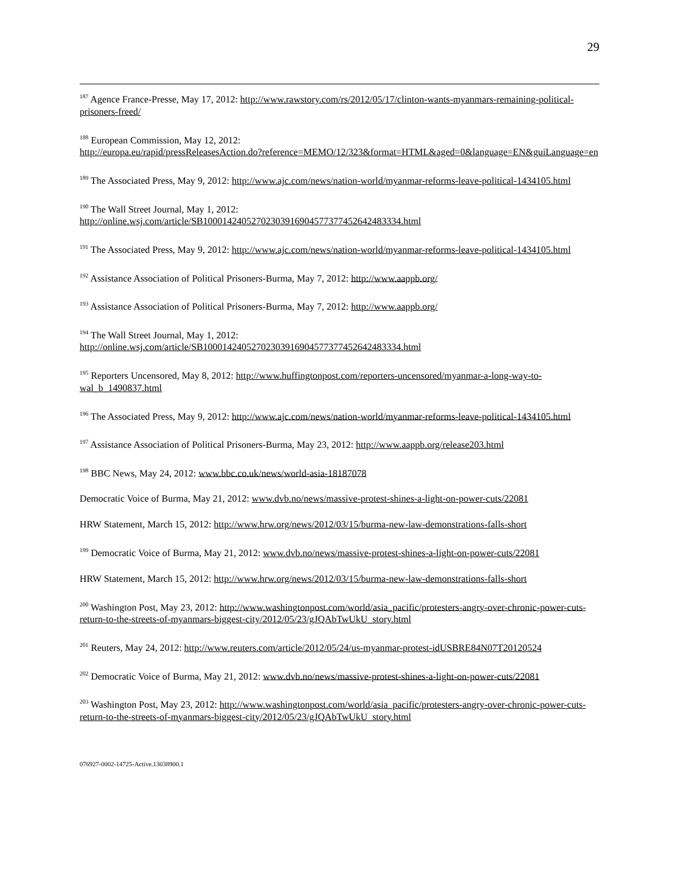29
<sup>187</sup> Agence France-Presse, May 17, 2012: http://www.rawstory.com/rs/2012/05/17/clinton-wants-myanmars-remaining-political-prisoners-freed/
<sup>188</sup> European Commission, May 12, 2012:
http://europa.eu/rapid/pressReleasesAction.do?reference=MEMO/12/323&format=HTML&aged=0&language=EN&guiLanguage=en
<sup>189</sup> The Associated Press, May 9, 2012: http://www.ajc.com/news/nation-world/myanmar-reforms-leave-political-1434105.html
<sup>190</sup> The Wall Street Journal, May 1, 2012:
http://online.wsj.com/article/SB10001424052702303916904577377452642483334.html
<sup>191</sup> The Associated Press, May 9, 2012: http://www.ajc.com/news/nation-world/myanmar-reforms-leave-political-1434105.html
<sup>192</sup> Assistance Association of Political Prisoners-Burma, May 7, 2012: http://www.aappb.org/
<sup>193</sup> Assistance Association of Political Prisoners-Burma, May 7, 2012: http://www.aappb.org/
<sup>194</sup> The Wall Street Journal, May 1, 2012:
http://online.wsj.com/article/SB10001424052702303916904577377452642483334.html
<sup>195</sup> Reporters Uncensored, May 8, 2012: http://www.huffingtonpost.com/reporters-uncensored/myanmar-a-long-way-to-wal_b_1490837.html
<sup>196</sup> The Associated Press, May 9, 2012: http://www.ajc.com/news/nation-world/myanmar-reforms-leave-political-1434105.html
<sup>197</sup> Assistance Association of Political Prisoners-Burma, May 23, 2012: http://www.aappb.org/release203.html
<sup>198</sup> BBC News, May 24, 2012: www.bbc.co.uk/news/world-asia-18187078
Democratic Voice of Burma, May 21, 2012: www.dvb.no/news/massive-protest-shines-a-light-on-power-cuts/22081
HRW Statement, March 15, 2012: http://www.hrw.org/news/2012/03/15/burma-new-law-demonstrations-falls-short
<sup>199</sup> Democratic Voice of Burma, May 21, 2012: www.dvb.no/news/massive-protest-shines-a-light-on-power-cuts/22081
HRW Statement, March 15, 2012: http://www.hrw.org/news/2012/03/15/burma-new-law-demonstrations-falls-short
<sup>200</sup> Washington Post, May 23, 2012: http://www.washingtonpost.com/world/asia_pacific/protesters-angry-over-chronic-power-cuts-return-to-the-streets-of-myanmars-biggest-city/2012/05/23/gJQAbTwUkU_story.html
<sup>201</sup> Reuters, May 24, 2012: http://www.reuters.com/article/2012/05/24/us-myanmar-protest-idUSBRE84N07T20120524
<sup>202</sup> Democratic Voice of Burma, May 21, 2012: www.dvb.no/news/massive-protest-shines-a-light-on-power-cuts/22081
<sup>203</sup> Washington Post, May 23, 2012: http://www.washingtonpost.com/world/asia_pacific/protesters-angry-over-chronic-power-cuts-return-to-the-streets-of-myanmars-biggest-city/2012/05/23/gJQAbTwUkU_story.html
076927-0002-14725-Active.13038900.1